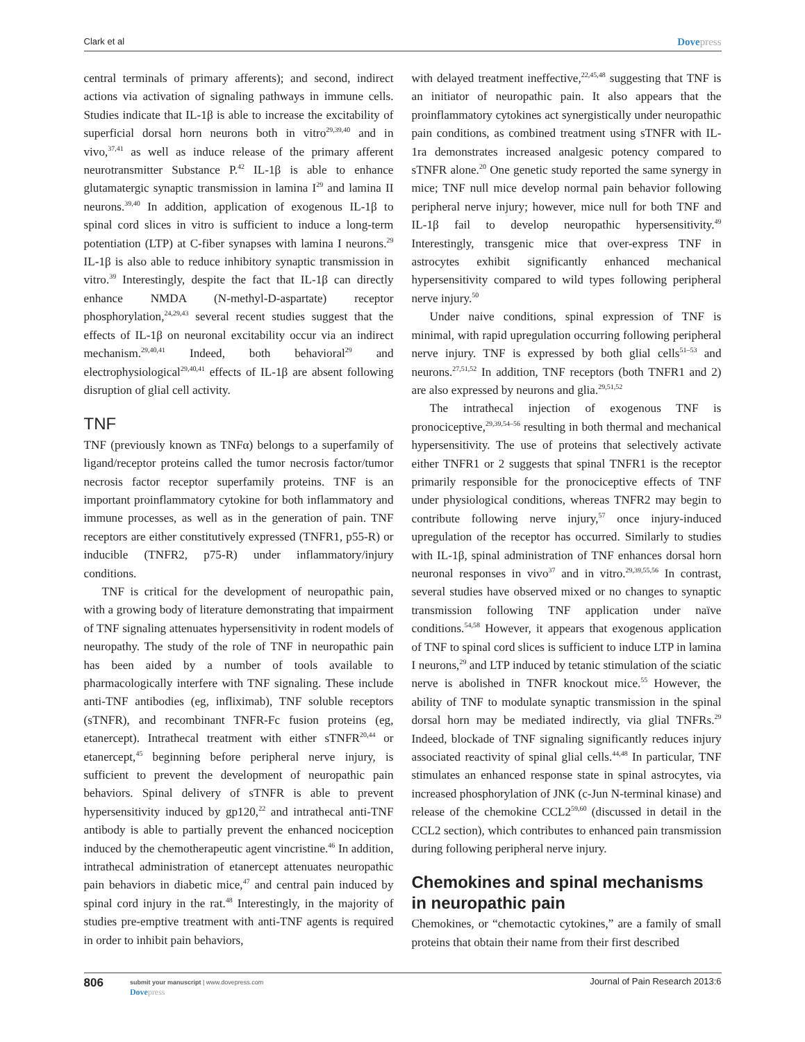Clark et al Dovepress
central terminals of primary afferents); and second, indirect actions via activation of signaling pathways in immune cells. Studies indicate that IL-1β is able to increase the excitability of superficial dorsal horn neurons both in vitro<sup>29,39,40</sup> and in vivo,<sup>37,41</sup> as well as induce release of the primary afferent neurotransmitter Substance P.<sup>42</sup> IL-1β is able to enhance glutamatergic synaptic transmission in lamina I<sup>29</sup> and lamina II neurons.<sup>39,40</sup> In addition, application of exogenous IL-1β to spinal cord slices in vitro is sufficient to induce a long-term potentiation (LTP) at C-fiber synapses with lamina I neurons.<sup>29</sup> IL-1β is also able to reduce inhibitory synaptic transmission in vitro.<sup>39</sup> Interestingly, despite the fact that IL-1β can directly enhance NMDA (N-methyl-D-aspartate) receptor phosphorylation,<sup>24,29,43</sup> several recent studies suggest that the effects of IL-1β on neuronal excitability occur via an indirect mechanism.<sup>29,40,41</sup> Indeed, both behavioral<sup>29</sup> and electrophysiological<sup>29,40,41</sup> effects of IL-1β are absent following disruption of glial cell activity.
TNF
TNF (previously known as TNFα) belongs to a superfamily of ligand/receptor proteins called the tumor necrosis factor/tumor necrosis factor receptor superfamily proteins. TNF is an important proinflammatory cytokine for both inflammatory and immune processes, as well as in the generation of pain. TNF receptors are either constitutively expressed (TNFR1, p55-R) or inducible (TNFR2, p75-R) under inflammatory/injury conditions.
TNF is critical for the development of neuropathic pain, with a growing body of literature demonstrating that impairment of TNF signaling attenuates hypersensitivity in rodent models of neuropathy. The study of the role of TNF in neuropathic pain has been aided by a number of tools available to pharmacologically interfere with TNF signaling. These include anti-TNF antibodies (eg, infliximab), TNF soluble receptors (sTNFR), and recombinant TNFR-Fc fusion proteins (eg, etanercept). Intrathecal treatment with either sTNFR<sup>20,44</sup> or etanercept,<sup>45</sup> beginning before peripheral nerve injury, is sufficient to prevent the development of neuropathic pain behaviors. Spinal delivery of sTNFR is able to prevent hypersensitivity induced by gp120,<sup>22</sup> and intrathecal anti-TNF antibody is able to partially prevent the enhanced nociception induced by the chemotherapeutic agent vincristine.<sup>46</sup> In addition, intrathecal administration of etanercept attenuates neuropathic pain behaviors in diabetic mice,<sup>47</sup> and central pain induced by spinal cord injury in the rat.<sup>48</sup> Interestingly, in the majority of studies pre-emptive treatment with anti-TNF agents is required in order to inhibit pain behaviors,
with delayed treatment ineffective,<sup>22,45,48</sup> suggesting that TNF is an initiator of neuropathic pain. It also appears that the proinflammatory cytokines act synergistically under neuropathic pain conditions, as combined treatment using sTNFR with IL-1ra demonstrates increased analgesic potency compared to sTNFR alone.<sup>20</sup> One genetic study reported the same synergy in mice; TNF null mice develop normal pain behavior following peripheral nerve injury; however, mice null for both TNF and IL-1β fail to develop neuropathic hypersensitivity.<sup>49</sup> Interestingly, transgenic mice that over-express TNF in astrocytes exhibit significantly enhanced mechanical hypersensitivity compared to wild types following peripheral nerve injury.<sup>50</sup>
Under naive conditions, spinal expression of TNF is minimal, with rapid upregulation occurring following peripheral nerve injury. TNF is expressed by both glial cells<sup>51–53</sup> and neurons.<sup>27,51,52</sup> In addition, TNF receptors (both TNFR1 and 2) are also expressed by neurons and glia.<sup>29,51,52</sup>
The intrathecal injection of exogenous TNF is pronociceptive,<sup>29,39,54–56</sup> resulting in both thermal and mechanical hypersensitivity. The use of proteins that selectively activate either TNFR1 or 2 suggests that spinal TNFR1 is the receptor primarily responsible for the pronociceptive effects of TNF under physiological conditions, whereas TNFR2 may begin to contribute following nerve injury,<sup>57</sup> once injury-induced upregulation of the receptor has occurred. Similarly to studies with IL-1β, spinal administration of TNF enhances dorsal horn neuronal responses in vivo<sup>37</sup> and in vitro.<sup>29,39,55,56</sup> In contrast, several studies have observed mixed or no changes to synaptic transmission following TNF application under naïve conditions.<sup>54,58</sup> However, it appears that exogenous application of TNF to spinal cord slices is sufficient to induce LTP in lamina I neurons,<sup>29</sup> and LTP induced by tetanic stimulation of the sciatic nerve is abolished in TNFR knockout mice.<sup>55</sup> However, the ability of TNF to modulate synaptic transmission in the spinal dorsal horn may be mediated indirectly, via glial TNFRs.<sup>29</sup> Indeed, blockade of TNF signaling significantly reduces injury associated reactivity of spinal glial cells.<sup>44,48</sup> In particular, TNF stimulates an enhanced response state in spinal astrocytes, via increased phosphorylation of JNK (c-Jun N-terminal kinase) and release of the chemokine CCL2<sup>59,60</sup> (discussed in detail in the CCL2 section), which contributes to enhanced pain transmission during following peripheral nerve injury.
Chemokines and spinal mechanisms in neuropathic pain
Chemokines, or “chemotactic cytokines,” are a family of small proteins that obtain their name from their first described
806
submit your manuscript | www.dovepress.com
Dovepress
Journal of Pain Research 2013:6